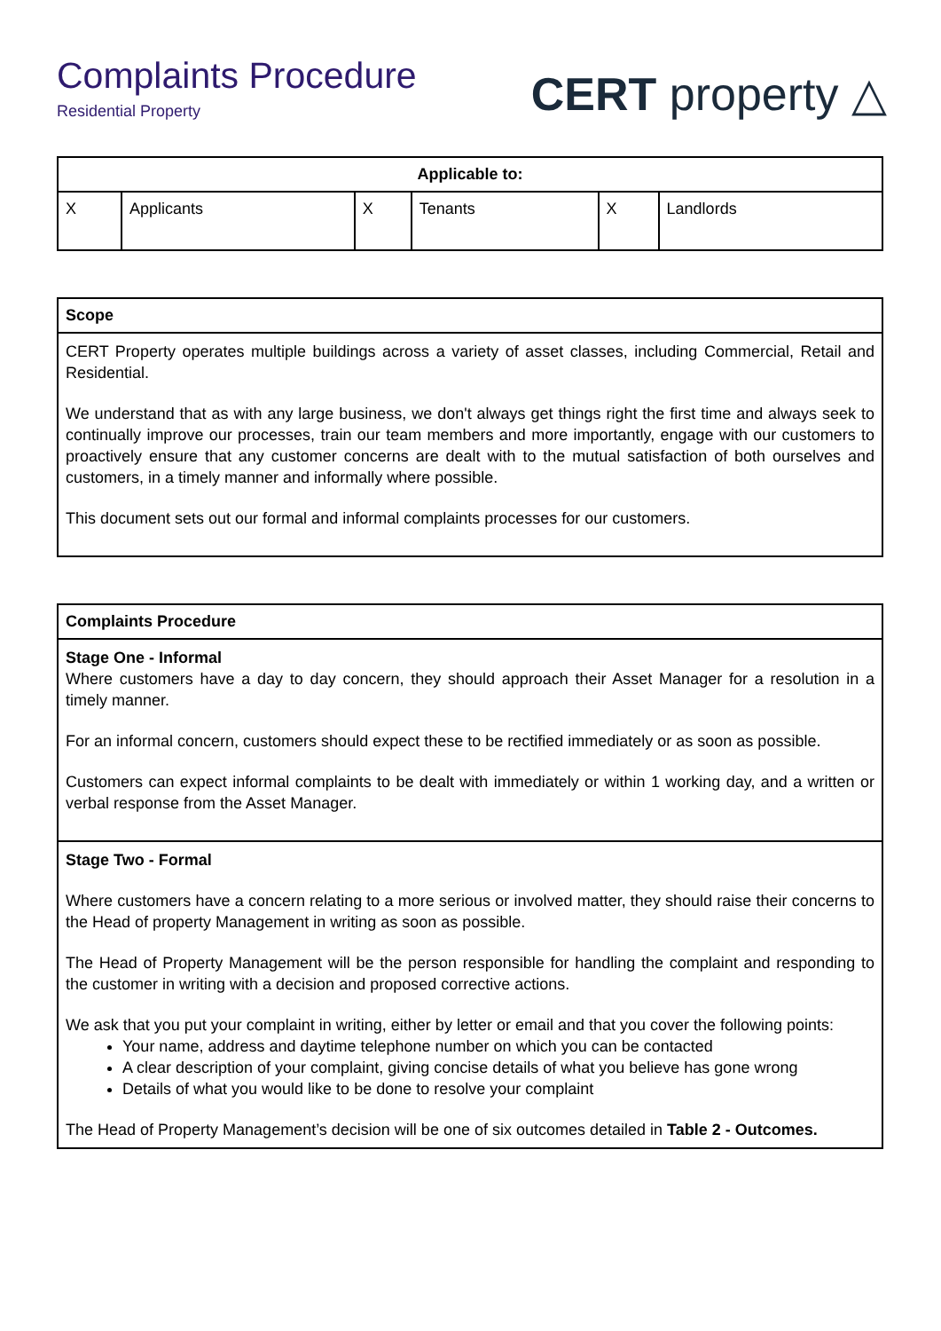Complaints Procedure
Residential Property
CERT property △
| Applicable to: | | | | | |
| --- | --- | --- | --- | --- | --- |
| X | Applicants | X | Tenants | X | Landlords |
| Scope |
| --- |
| CERT Property operates multiple buildings across a variety of asset classes, including Commercial, Retail and Residential. We understand that as with any large business, we don't always get things right the first time and always seek to continually improve our processes, train our team members and more importantly, engage with our customers to proactively ensure that any customer concerns are dealt with to the mutual satisfaction of both ourselves and customers, in a timely manner and informally where possible. This document sets out our formal and informal complaints processes for our customers. |
| Complaints Procedure |
| --- |
| Stage One - Informal Where customers have a day to day concern, they should approach their Asset Manager for a resolution in a timely manner. For an informal concern, customers should expect these to be rectified immediately or as soon as possible. Customers can expect informal complaints to be dealt with immediately or within 1 working day, and a written or verbal response from the Asset Manager. |
| Stage Two - Formal Where customers have a concern relating to a more serious or involved matter, they should raise their concerns to the Head of property Management in writing as soon as possible. The Head of Property Management will be the person responsible for handling the complaint and responding to the customer in writing with a decision and proposed corrective actions. We ask that you put your complaint in writing, either by letter or email and that you cover the following points: Your name, address and daytime telephone number on which you can be contacted A clear description of your complaint, giving concise details of what you believe has gone wrong Details of what you would like to be done to resolve your complaint The Head of Property Management’s decision will be one of six outcomes detailed in Table 2 - Outcomes. |